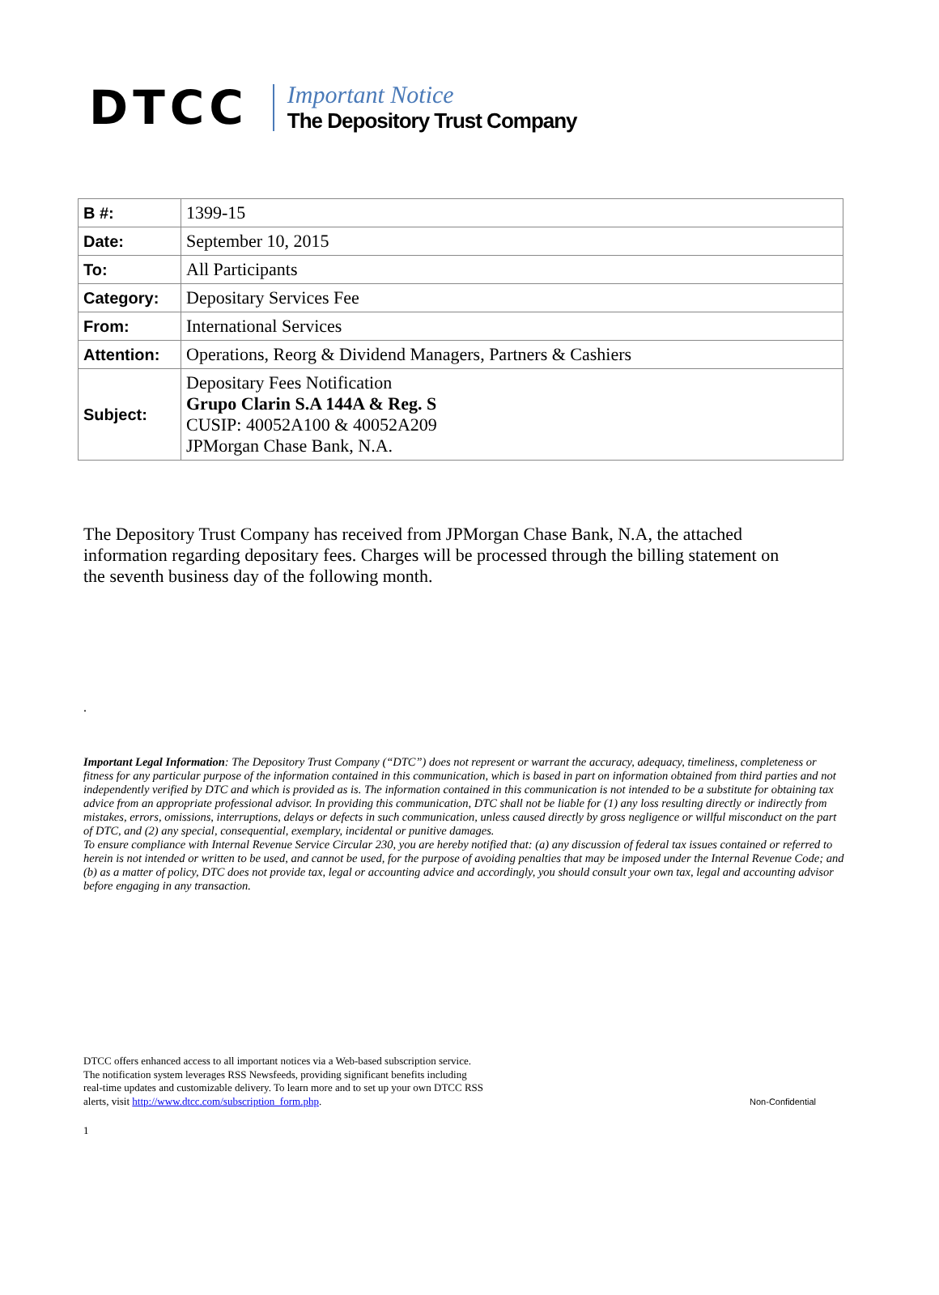DTCC
Important Notice
The Depository Trust Company
| B #: | 1399-15 |
| Date: | September 10, 2015 |
| To: | All Participants |
| Category: | Depositary Services Fee |
| From: | International Services |
| Attention: | Operations, Reorg & Dividend Managers, Partners & Cashiers |
| Subject: | Depositary Fees Notification Grupo Clarin S.A 144A & Reg. S CUSIP: 40052A100 & 40052A209 JPMorgan Chase Bank, N.A. |
The Depository Trust Company has received from JPMorgan Chase Bank, N.A, the attached information regarding depositary fees. Charges will be processed through the billing statement on the seventh business day of the following month.
.
Important Legal Information: The Depository Trust Company (“DTC”) does not represent or warrant the accuracy, adequacy, timeliness, completeness or fitness for any particular purpose of the information contained in this communication, which is based in part on information obtained from third parties and not independently verified by DTC and which is provided as is. The information contained in this communication is not intended to be a substitute for obtaining tax advice from an appropriate professional advisor. In providing this communication, DTC shall not be liable for (1) any loss resulting directly or indirectly from mistakes, errors, omissions, interruptions, delays or defects in such communication, unless caused directly by gross negligence or willful misconduct on the part of DTC, and (2) any special, consequential, exemplary, incidental or punitive damages.
To ensure compliance with Internal Revenue Service Circular 230, you are hereby notified that: (a) any discussion of federal tax issues contained or referred to herein is not intended or written to be used, and cannot be used, for the purpose of avoiding penalties that may be imposed under the Internal Revenue Code; and (b) as a matter of policy, DTC does not provide tax, legal or accounting advice and accordingly, you should consult your own tax, legal and accounting advisor before engaging in any transaction.
DTCC offers enhanced access to all important notices via a Web-based subscription service.
The notification system leverages RSS Newsfeeds, providing significant benefits including
real-time updates and customizable delivery. To learn more and to set up your own DTCC RSS
alerts, visit http://www.dtcc.com/subscription_form.php.
Non-Confidential
1